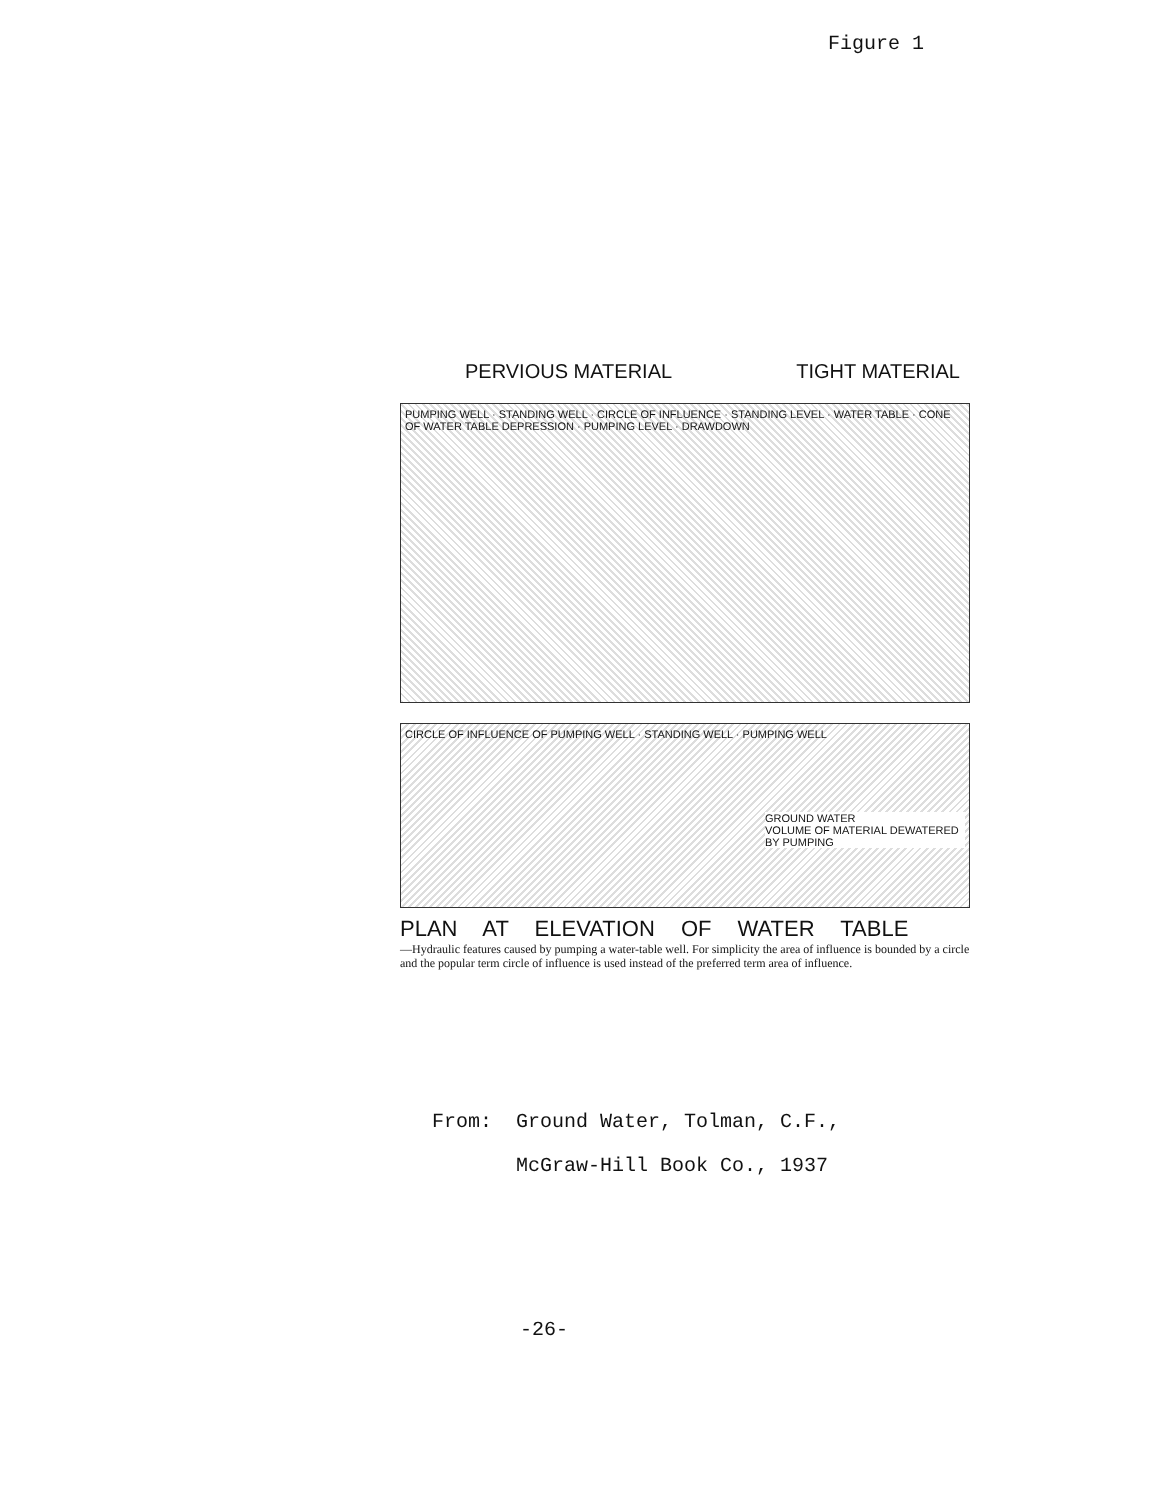Figure 1
PERVIOUS MATERIAL TIGHT MATERIAL
PUMPING WELL · STANDING WELL · CIRCLE OF INFLUENCE · STANDING LEVEL · WATER TABLE · CONE OF WATER TABLE DEPRESSION · PUMPING LEVEL · DRAWDOWN
CIRCLE OF INFLUENCE OF PUMPING WELL · STANDING WELL · PUMPING WELL
GROUND WATER
VOLUME OF MATERIAL DEWATERED BY PUMPING
PLAN AT ELEVATION OF WATER TABLE
—Hydraulic features caused by pumping a water-table well. For simplicity the area of influence is bounded by a circle and the popular term circle of influence is used instead of the preferred term area of influence.
From: Ground Water, Tolman, C.F.,
McGraw-Hill Book Co., 1937
-26-